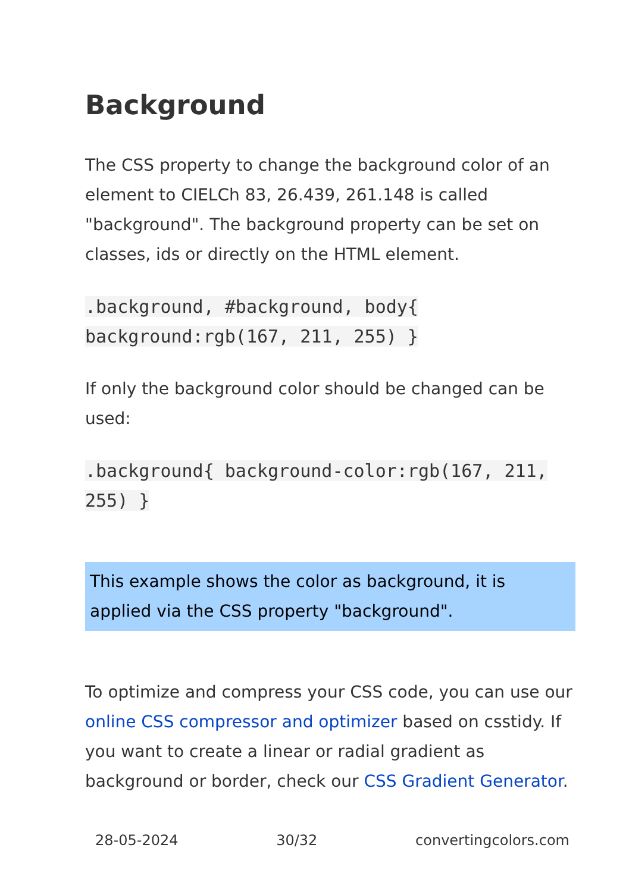Background
The CSS property to change the background color of an element to CIELCh 83, 26.439, 261.148 is called "background". The background property can be set on classes, ids or directly on the HTML element.
.background, #background, body{ background:rgb(167, 211, 255) }
If only the background color should be changed can be used:
.background{ background-color:rgb(167, 211, 255) }
This example shows the color as background, it is applied via the CSS property "background".
To optimize and compress your CSS code, you can use our online CSS compressor and optimizer based on csstidy. If you want to create a linear or radial gradient as background or border, check our CSS Gradient Generator.
28-05-2024 30/32 convertingcolors.com